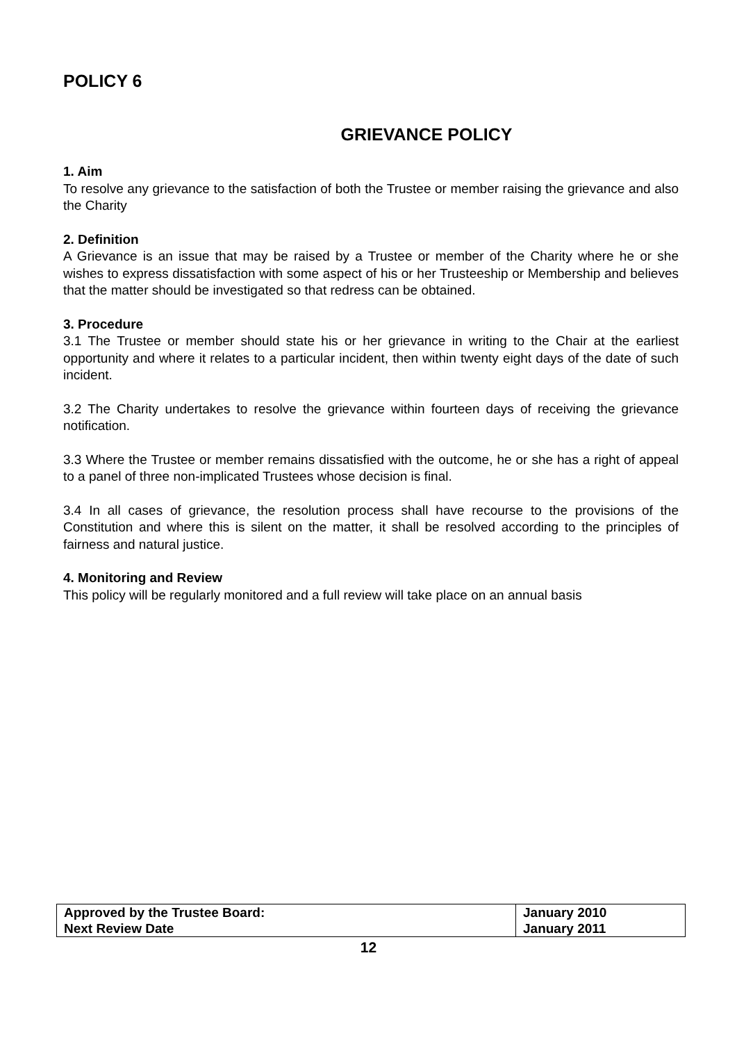POLICY 6
GRIEVANCE POLICY
1. Aim
To resolve any grievance to the satisfaction of both the Trustee or member raising the grievance and also the Charity
2. Definition
A Grievance is an issue that may be raised by a Trustee or member of the Charity where he or she wishes to express dissatisfaction with some aspect of his or her Trusteeship or Membership and believes that the matter should be investigated so that redress can be obtained.
3. Procedure
3.1 The Trustee or member should state his or her grievance in writing to the Chair at the earliest opportunity and where it relates to a particular incident, then within twenty eight days of the date of such incident.
3.2 The Charity undertakes to resolve the grievance within fourteen days of receiving the grievance notification.
3.3 Where the Trustee or member remains dissatisfied with the outcome, he or she has a right of appeal to a panel of three non-implicated Trustees whose decision is final.
3.4 In all cases of grievance, the resolution process shall have recourse to the provisions of the Constitution and where this is silent on the matter, it shall be resolved according to the principles of fairness and natural justice.
4. Monitoring and Review
This policy will be regularly monitored and a full review will take place on an annual basis
| Approved by the Trustee Board: | January 2010 |
| Next Review Date | January 2011 |
12